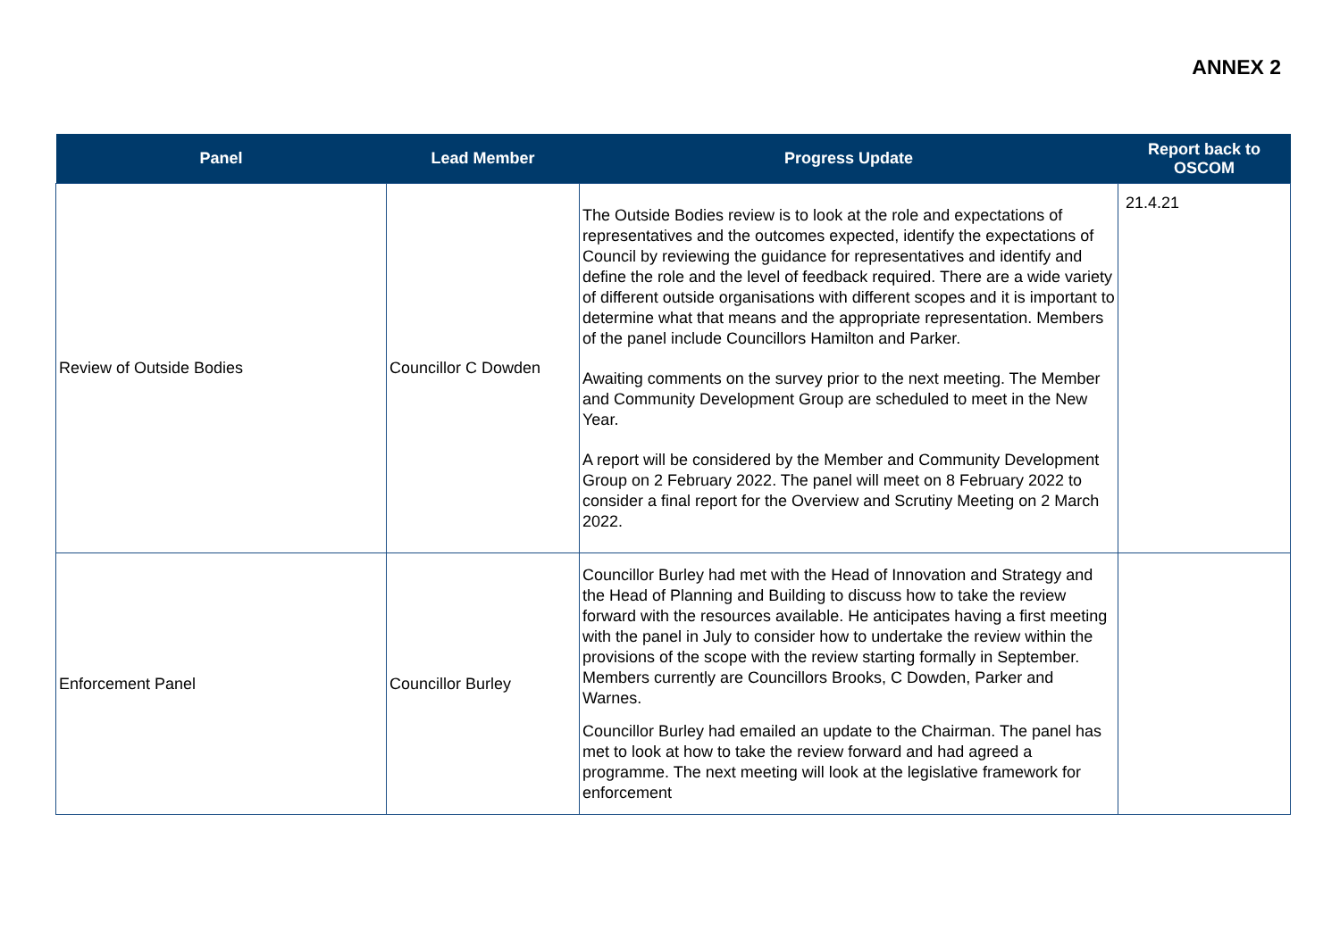ANNEX 2
| Panel | Lead Member | Progress Update | Report back to OSCOM |
| --- | --- | --- | --- |
| Review of Outside Bodies | Councillor C Dowden | The Outside Bodies review is to look at the role and expectations of representatives and the outcomes expected, identify the expectations of Council by reviewing the guidance for representatives and identify and define the role and the level of feedback required. There are a wide variety of different outside organisations with different scopes and it is important to determine what that means and the appropriate representation. Members of the panel include Councillors Hamilton and Parker. Awaiting comments on the survey prior to the next meeting. The Member and Community Development Group are scheduled to meet in the New Year. A report will be considered by the Member and Community Development Group on 2 February 2022. The panel will meet on 8 February 2022 to consider a final report for the Overview and Scrutiny Meeting on 2 March 2022. | 21.4.21 |
| Enforcement Panel | Councillor Burley | Councillor Burley had met with the Head of Innovation and Strategy and the Head of Planning and Building to discuss how to take the review forward with the resources available. He anticipates having a first meeting with the panel in July to consider how to undertake the review within the provisions of the scope with the review starting formally in September. Members currently are Councillors Brooks, C Dowden, Parker and Warnes. Councillor Burley had emailed an update to the Chairman. The panel has met to look at how to take the review forward and had agreed a programme. The next meeting will look at the legislative framework for enforcement | |